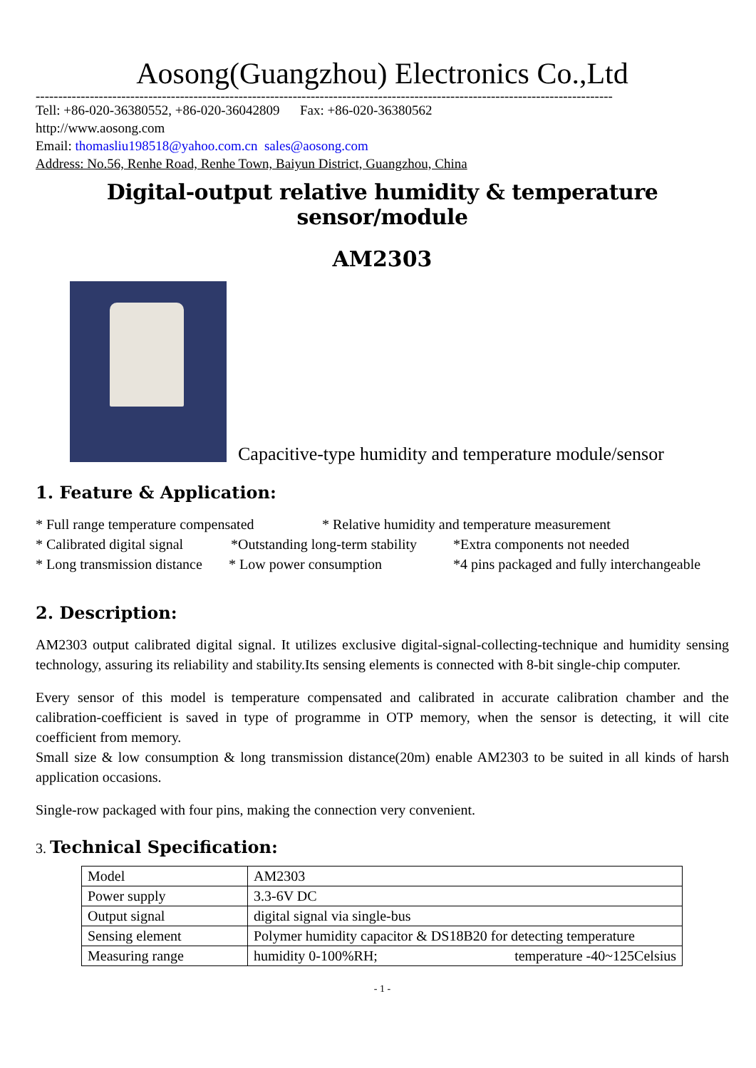Aosong(Guangzhou) Electronics Co.,Ltd
--------------------------------------------------------------------------------------------------------------------------------
Tell: +86-020-36380552, +86-020-36042809 Fax: +86-020-36380562
http://www.aosong.com
Email: thomasliu198518@yahoo.com.cn sales@aosong.com
Address: No.56, Renhe Road, Renhe Town, Baiyun District, Guangzhou, China
Digital-output relative humidity & temperature sensor/module
AM2303
Capacitive-type humidity and temperature module/sensor
1. Feature & Application:
* Full range temperature compensated * Relative humidity and temperature measurement
* Calibrated digital signal *Outstanding long-term stability *Extra components not needed
* Long transmission distance * Low power consumption *4 pins packaged and fully interchangeable
2. Description:
AM2303 output calibrated digital signal. It utilizes exclusive digital-signal-collecting-technique and humidity sensing technology, assuring its reliability and stability.Its sensing elements is connected with 8-bit single-chip computer.
Every sensor of this model is temperature compensated and calibrated in accurate calibration chamber and the calibration-coefficient is saved in type of programme in OTP memory, when the sensor is detecting, it will cite coefficient from memory.
Small size & low consumption & long transmission distance(20m) enable AM2303 to be suited in all kinds of harsh application occasions.
Single-row packaged with four pins, making the connection very convenient.
3. Technical Specification:
| Model | AM2303 |
| Power supply | 3.3-6V DC |
| Output signal | digital signal via single-bus |
| Sensing element | Polymer humidity capacitor & DS18B20 for detecting temperature |
| Measuring range | humidity 0-100%RH; temperature -40~125Celsius |
- 1 -